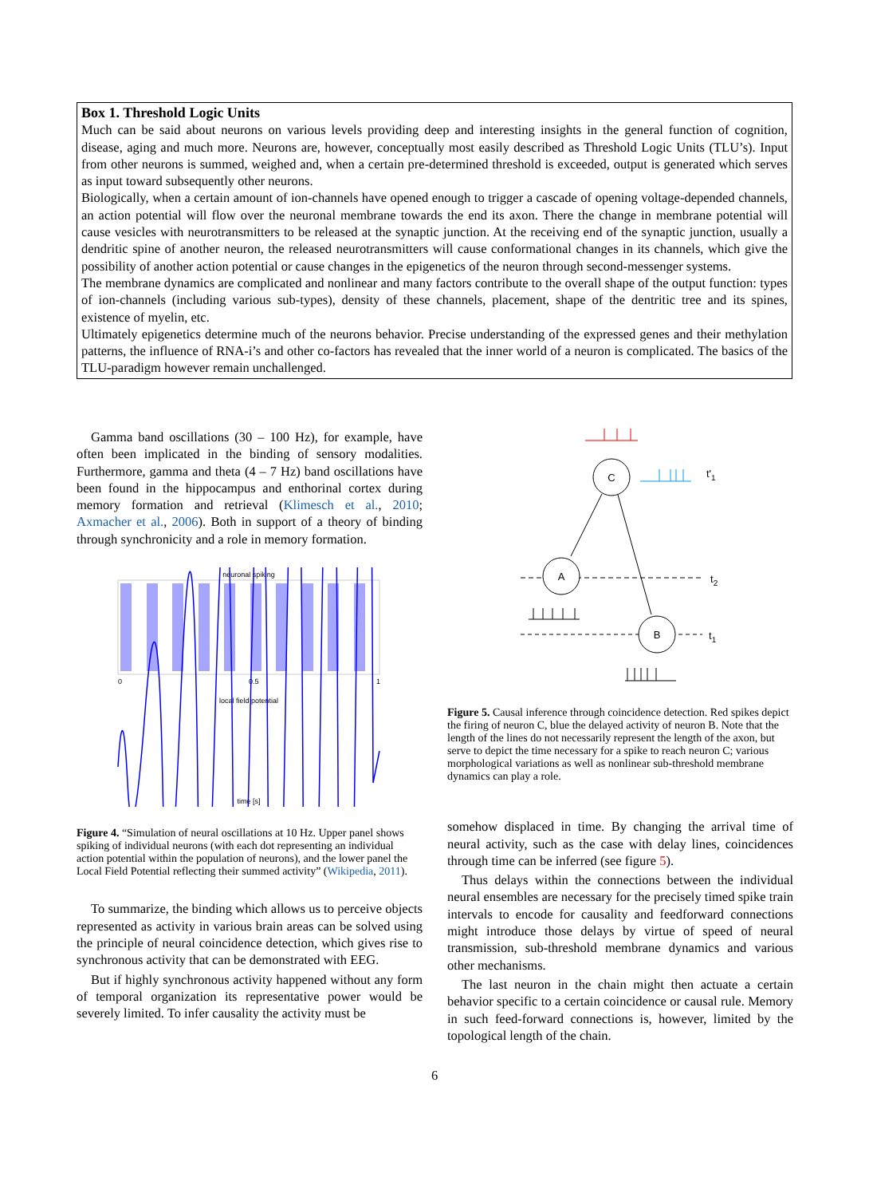Box 1. Threshold Logic Units
Much can be said about neurons on various levels providing deep and interesting insights in the general function of cognition, disease, aging and much more. Neurons are, however, conceptually most easily described as Threshold Logic Units (TLU’s). Input from other neurons is summed, weighed and, when a certain pre-determined threshold is exceeded, output is generated which serves as input toward subsequently other neurons.
Biologically, when a certain amount of ion-channels have opened enough to trigger a cascade of opening voltage-depended channels, an action potential will flow over the neuronal membrane towards the end its axon. There the change in membrane potential will cause vesicles with neurotransmitters to be released at the synaptic junction. At the receiving end of the synaptic junction, usually a dendritic spine of another neuron, the released neurotransmitters will cause conformational changes in its channels, which give the possibility of another action potential or cause changes in the epigenetics of the neuron through second-messenger systems.
The membrane dynamics are complicated and nonlinear and many factors contribute to the overall shape of the output function: types of ion-channels (including various sub-types), density of these channels, placement, shape of the dentritic tree and its spines, existence of myelin, etc.
Ultimately epigenetics determine much of the neurons behavior. Precise understanding of the expressed genes and their methylation patterns, the influence of RNA-i’s and other co-factors has revealed that the inner world of a neuron is complicated. The basics of the TLU-paradigm however remain unchallenged.
Gamma band oscillations (30 – 100 Hz), for example, have often been implicated in the binding of sensory modalities. Furthermore, gamma and theta (4 – 7 Hz) band oscillations have been found in the hippocampus and enthorinal cortex during memory formation and retrieval (Klimesch et al., 2010; Axmacher et al., 2006). Both in support of a theory of binding through synchronicity and a role in memory formation.
neuronal spiking
0
0.5
1
local field potential
time [s]
Figure 4. “Simulation of neural oscillations at 10 Hz. Upper panel shows spiking of individual neurons (with each dot representing an individual action potential within the population of neurons), and the lower panel the Local Field Potential reflecting their summed activity” (Wikipedia, 2011).
To summarize, the binding which allows us to perceive objects represented as activity in various brain areas can be solved using the principle of neural coincidence detection, which gives rise to synchronous activity that can be demonstrated with EEG.
But if highly synchronous activity happened without any form of temporal organization its representative power would be severely limited. To infer causality the activity must be
C
t'1
A
t2
B
t1
Figure 5. Causal inference through coincidence detection. Red spikes depict the firing of neuron C, blue the delayed activity of neuron B. Note that the length of the lines do not necessarily represent the length of the axon, but serve to depict the time necessary for a spike to reach neuron C; various morphological variations as well as nonlinear sub-threshold membrane dynamics can play a role.
somehow displaced in time. By changing the arrival time of neural activity, such as the case with delay lines, coincidences through time can be inferred (see figure 5).
Thus delays within the connections between the individual neural ensembles are necessary for the precisely timed spike train intervals to encode for causality and feedforward connections might introduce those delays by virtue of speed of neural transmission, sub-threshold membrane dynamics and various other mechanisms.
The last neuron in the chain might then actuate a certain behavior specific to a certain coincidence or causal rule. Memory in such feed-forward connections is, however, limited by the topological length of the chain.
6